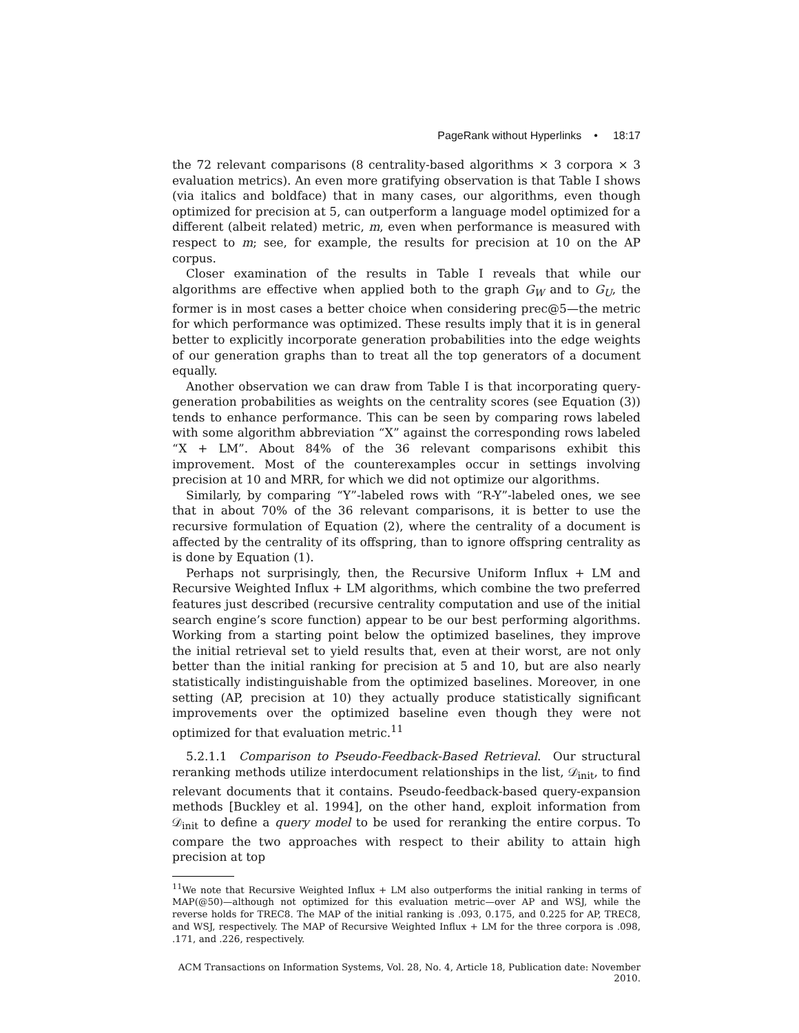PageRank without Hyperlinks • 18:17
the 72 relevant comparisons (8 centrality-based algorithms × 3 corpora × 3 evaluation metrics). An even more gratifying observation is that Table I shows (via italics and boldface) that in many cases, our algorithms, even though optimized for precision at 5, can outperform a language model optimized for a different (albeit related) metric, m, even when performance is measured with respect to m; see, for example, the results for precision at 10 on the AP corpus.
Closer examination of the results in Table I reveals that while our algorithms are effective when applied both to the graph G<sub>W</sub> and to G<sub>U</sub>, the former is in most cases a better choice when considering prec@5—the metric for which performance was optimized. These results imply that it is in general better to explicitly incorporate generation probabilities into the edge weights of our generation graphs than to treat all the top generators of a document equally.
Another observation we can draw from Table I is that incorporating query-generation probabilities as weights on the centrality scores (see Equation (3)) tends to enhance performance. This can be seen by comparing rows labeled with some algorithm abbreviation “X” against the corresponding rows labeled “X + LM”. About 84% of the 36 relevant comparisons exhibit this improvement. Most of the counterexamples occur in settings involving precision at 10 and MRR, for which we did not optimize our algorithms.
Similarly, by comparing “Y”-labeled rows with “R-Y”-labeled ones, we see that in about 70% of the 36 relevant comparisons, it is better to use the recursive formulation of Equation (2), where the centrality of a document is affected by the centrality of its offspring, than to ignore offspring centrality as is done by Equation (1).
Perhaps not surprisingly, then, the Recursive Uniform Influx + LM and Recursive Weighted Influx + LM algorithms, which combine the two preferred features just described (recursive centrality computation and use of the initial search engine’s score function) appear to be our best performing algorithms. Working from a starting point below the optimized baselines, they improve the initial retrieval set to yield results that, even at their worst, are not only better than the initial ranking for precision at 5 and 10, but are also nearly statistically indistinguishable from the optimized baselines. Moreover, in one setting (AP, precision at 10) they actually produce statistically significant improvements over the optimized baseline even though they were not optimized for that evaluation metric.<sup>11</sup>
5.2.1.1 Comparison to Pseudo-Feedback-Based Retrieval. Our structural reranking methods utilize interdocument relationships in the list, 𝒟<sub>init</sub>, to find relevant documents that it contains. Pseudo-feedback-based query-expansion methods [Buckley et al. 1994], on the other hand, exploit information from 𝒟<sub>init</sub> to define a query model to be used for reranking the entire corpus. To compare the two approaches with respect to their ability to attain high precision at top
<sup>11</sup> We note that Recursive Weighted Influx + LM also outperforms the initial ranking in terms of MAP(@50)—although not optimized for this evaluation metric—over AP and WSJ, while the reverse holds for TREC8. The MAP of the initial ranking is .093, 0.175, and 0.225 for AP, TREC8, and WSJ, respectively. The MAP of Recursive Weighted Influx + LM for the three corpora is .098, .171, and .226, respectively.
ACM Transactions on Information Systems, Vol. 28, No. 4, Article 18, Publication date: November 2010.